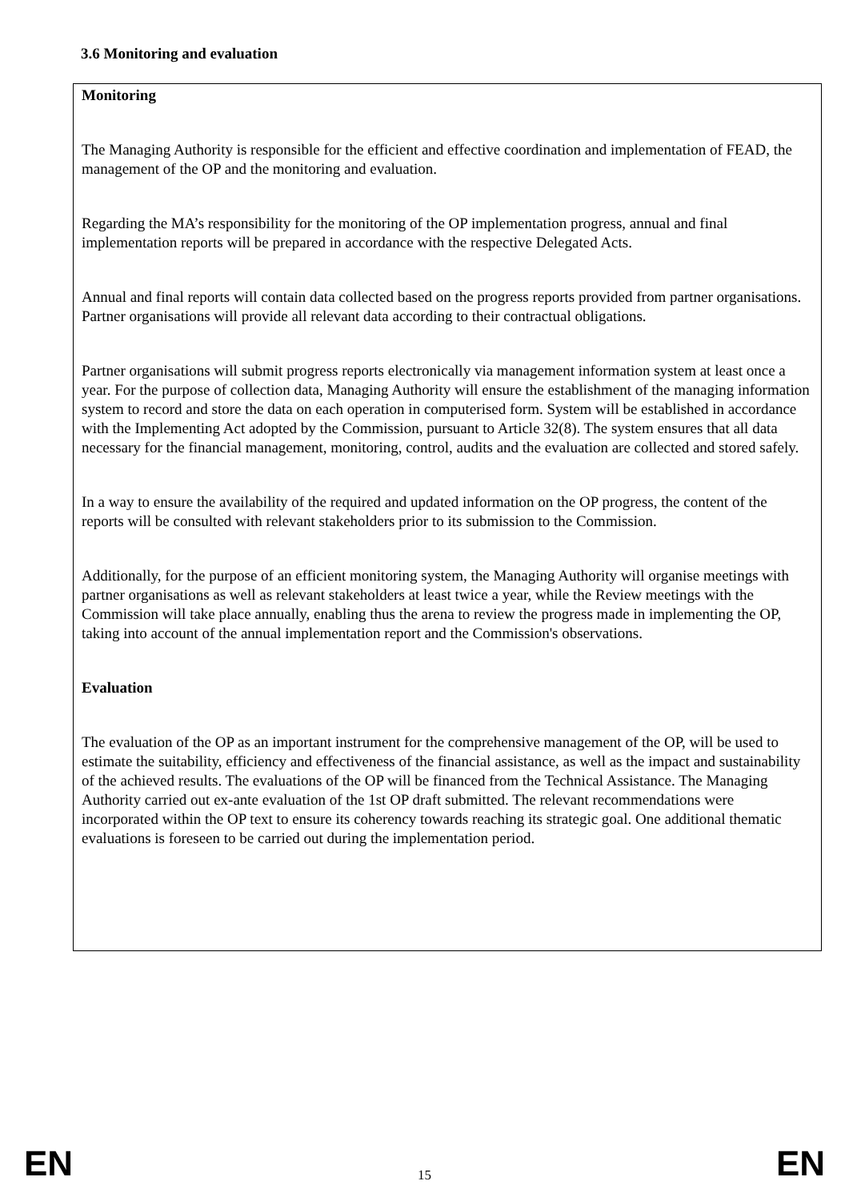3.6 Monitoring and evaluation
Monitoring
The Managing Authority is responsible for the efficient and effective coordination and implementation of FEAD, the management of the OP and the monitoring and evaluation.
Regarding the MA’s responsibility for the monitoring of the OP implementation progress, annual and final implementation reports will be prepared in accordance with the respective Delegated Acts.
Annual and final reports will contain data collected based on the progress reports provided from partner organisations. Partner organisations will provide all relevant data according to their contractual obligations.
Partner organisations will submit progress reports electronically via management information system at least once a year. For the purpose of collection data, Managing Authority will ensure the establishment of the managing information system to record and store the data on each operation in computerised form. System will be established in accordance with the Implementing Act adopted by the Commission, pursuant to Article 32(8). The system ensures that all data necessary for the financial management, monitoring, control, audits and the evaluation are collected and stored safely.
In a way to ensure the availability of the required and updated information on the OP progress, the content of the reports will be consulted with relevant stakeholders prior to its submission to the Commission.
Additionally, for the purpose of an efficient monitoring system, the Managing Authority will organise meetings with partner organisations as well as relevant stakeholders at least twice a year, while the Review meetings with the Commission will take place annually, enabling thus the arena to review the progress made in implementing the OP, taking into account of the annual implementation report and the Commission's observations.
Evaluation
The evaluation of the OP as an important instrument for the comprehensive management of the OP, will be used to estimate the suitability, efficiency and effectiveness of the financial assistance, as well as the impact and sustainability of the achieved results. The evaluations of the OP will be financed from the Technical Assistance. The Managing Authority carried out ex-ante evaluation of the 1st OP draft submitted. The relevant recommendations were incorporated within the OP text to ensure its coherency towards reaching its strategic goal. One additional thematic evaluations is foreseen to be carried out during the implementation period.
EN 15 EN